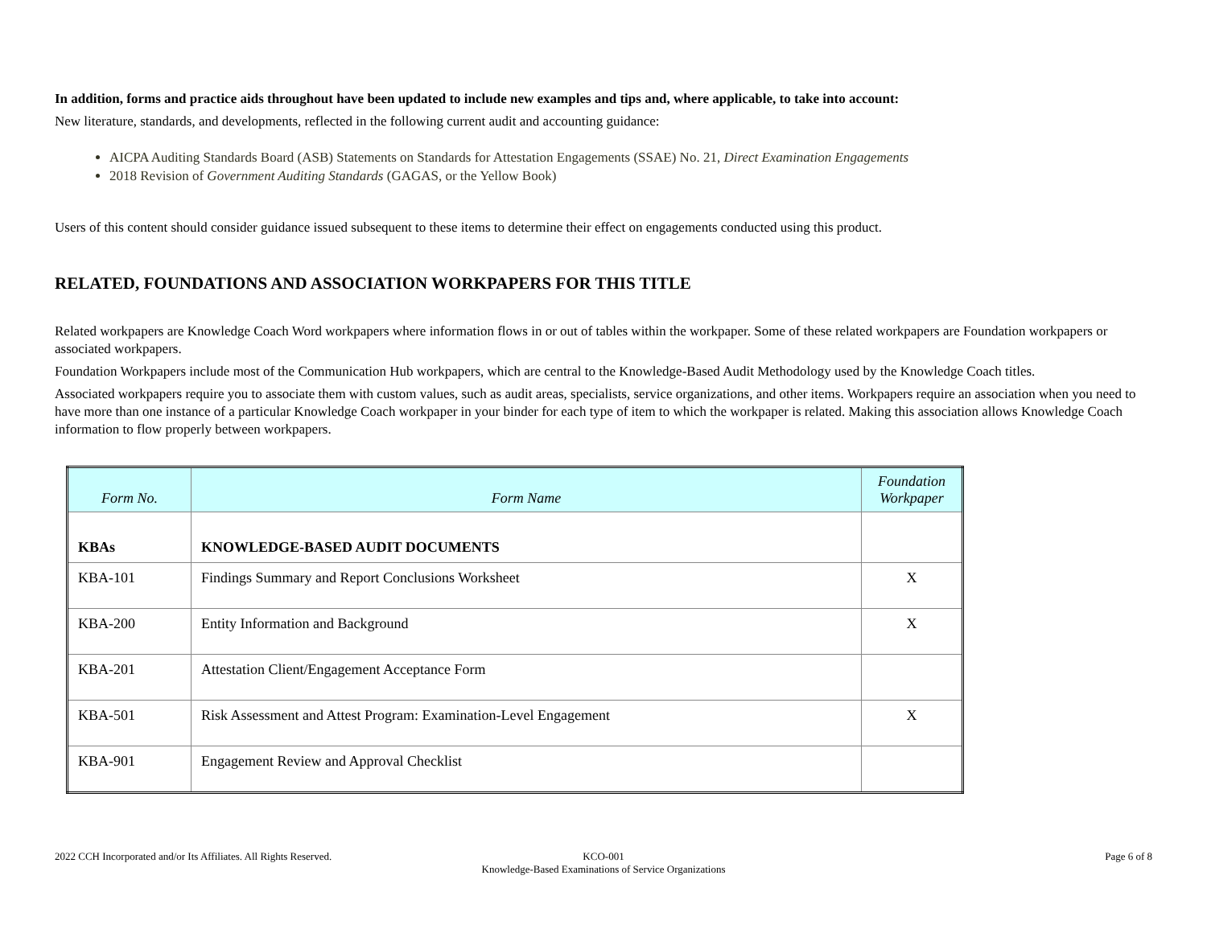In addition, forms and practice aids throughout have been updated to include new examples and tips and, where applicable, to take into account:
New literature, standards, and developments, reflected in the following current audit and accounting guidance:
AICPA Auditing Standards Board (ASB) Statements on Standards for Attestation Engagements (SSAE) No. 21, Direct Examination Engagements
2018 Revision of Government Auditing Standards (GAGAS, or the Yellow Book)
Users of this content should consider guidance issued subsequent to these items to determine their effect on engagements conducted using this product.
RELATED, FOUNDATIONS AND ASSOCIATION WORKPAPERS FOR THIS TITLE
Related workpapers are Knowledge Coach Word workpapers where information flows in or out of tables within the workpaper. Some of these related workpapers are Foundation workpapers or associated workpapers.
Foundation Workpapers include most of the Communication Hub workpapers, which are central to the Knowledge-Based Audit Methodology used by the Knowledge Coach titles.
Associated workpapers require you to associate them with custom values, such as audit areas, specialists, service organizations, and other items. Workpapers require an association when you need to have more than one instance of a particular Knowledge Coach workpaper in your binder for each type of item to which the workpaper is related. Making this association allows Knowledge Coach information to flow properly between workpapers.
| Form No. | Form Name | Foundation Workpaper |
| --- | --- | --- |
| KBAs | KNOWLEDGE-BASED AUDIT DOCUMENTS | |
| KBA-101 | Findings Summary and Report Conclusions Worksheet | X |
| KBA-200 | Entity Information and Background | X |
| KBA-201 | Attestation Client/Engagement Acceptance Form | |
| KBA-501 | Risk Assessment and Attest Program: Examination-Level Engagement | X |
| KBA-901 | Engagement Review and Approval Checklist | |
2022 CCH Incorporated and/or Its Affiliates. All Rights Reserved.
KCO-001
Knowledge-Based Examinations of Service Organizations
Page 6 of 8